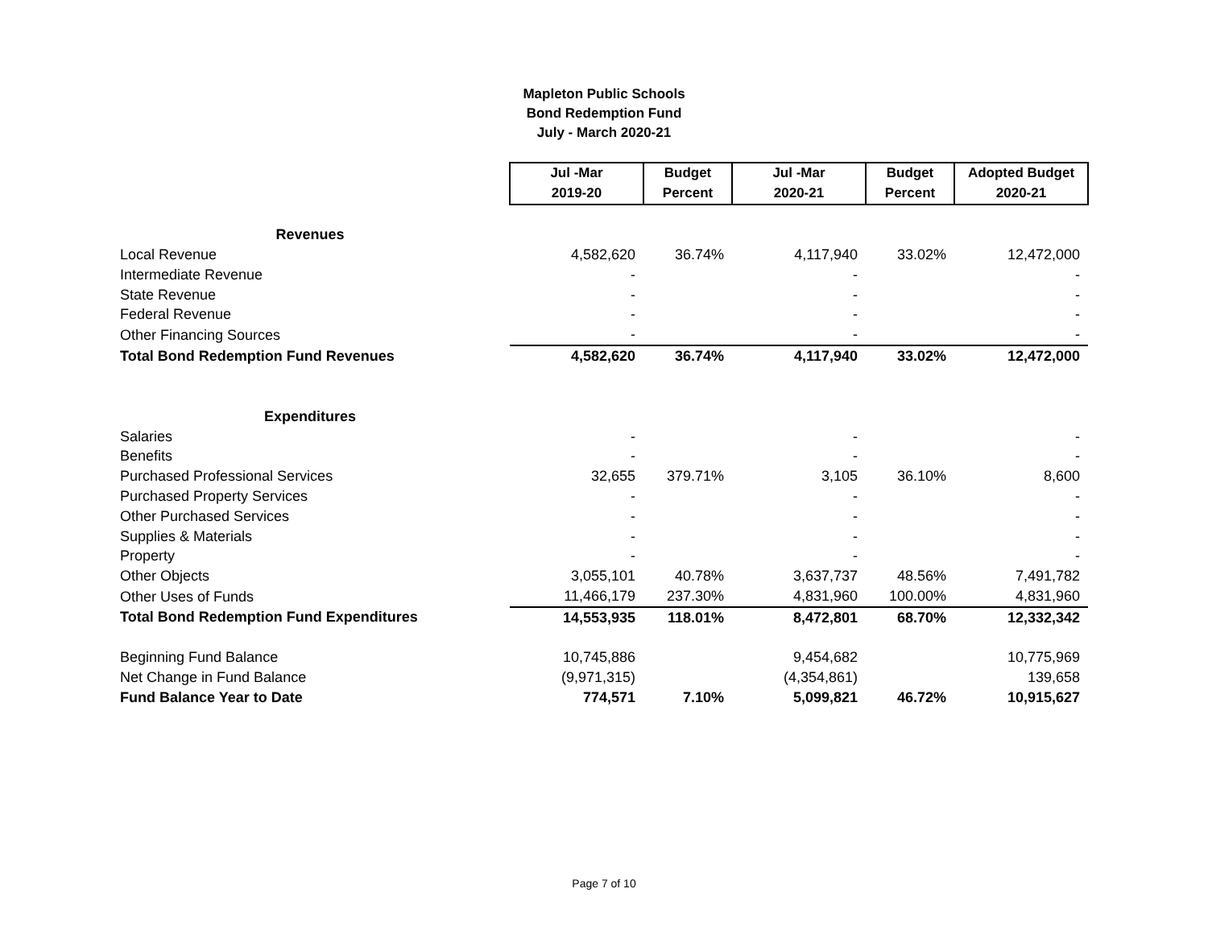Mapleton Public Schools
Bond Redemption Fund
July - March 2020-21
| | Jul -Mar | Budget | Jul -Mar | Budget | Adopted Budget |
| --- | --- | --- | --- | --- | --- |
| | 2019-20 | Percent | 2020-21 | Percent | 2020-21 |
| Revenues | | | | | |
| Local Revenue | 4,582,620 | 36.74% | 4,117,940 | 33.02% | 12,472,000 |
| Intermediate Revenue | - | | - | | - |
| State Revenue | - | | - | | - |
| Federal Revenue | - | | - | | - |
| Other Financing Sources | - | | - | | - |
| Total Bond Redemption Fund Revenues | 4,582,620 | 36.74% | 4,117,940 | 33.02% | 12,472,000 |
| Expenditures | | | | | |
| Salaries | - | | - | | - |
| Benefits | - | | - | | - |
| Purchased Professional Services | 32,655 | 379.71% | 3,105 | 36.10% | 8,600 |
| Purchased Property Services | - | | - | | - |
| Other Purchased Services | - | | - | | - |
| Supplies & Materials | - | | - | | - |
| Property | - | | - | | - |
| Other Objects | 3,055,101 | 40.78% | 3,637,737 | 48.56% | 7,491,782 |
| Other Uses of Funds | 11,466,179 | 237.30% | 4,831,960 | 100.00% | 4,831,960 |
| Total Bond Redemption Fund Expenditures | 14,553,935 | 118.01% | 8,472,801 | 68.70% | 12,332,342 |
| Beginning Fund Balance | 10,745,886 | | 9,454,682 | | 10,775,969 |
| Net Change in Fund Balance | (9,971,315) | | (4,354,861) | | 139,658 |
| Fund Balance Year to Date | 774,571 | 7.10% | 5,099,821 | 46.72% | 10,915,627 |
Page 7 of 10